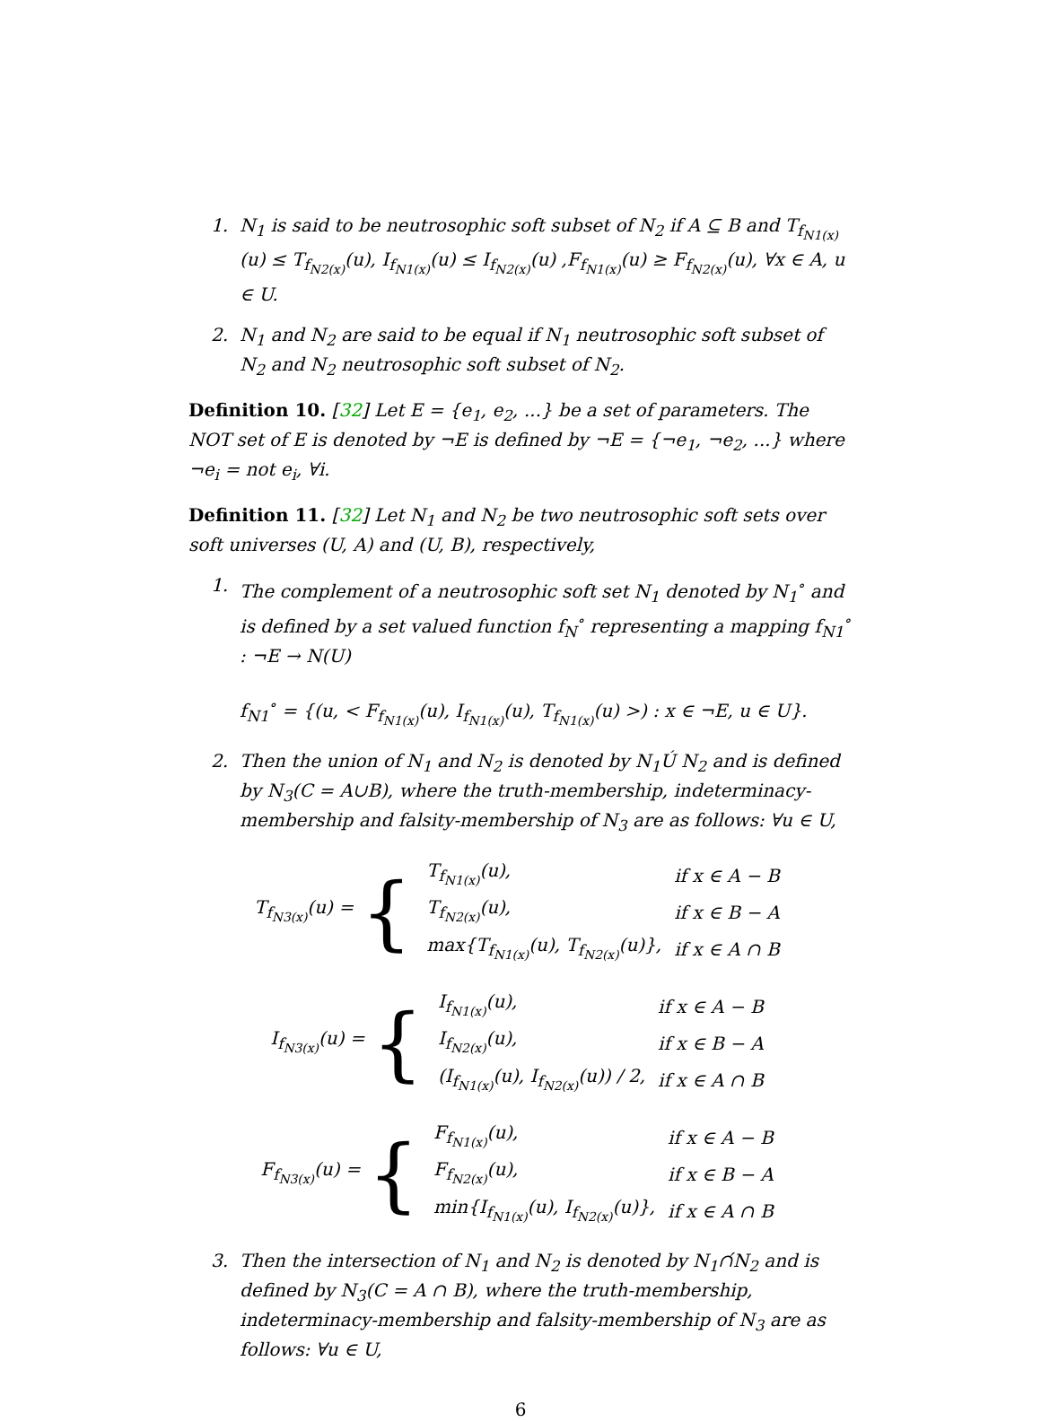1. N<sub>1</sub> is said to be neutrosophic soft subset of N<sub>2</sub> if A ⊆ B and T<sub>f<sub>N1(x)</sub></sub>(u) ≤ T<sub>f<sub>N2(x)</sub></sub>(u), I<sub>f<sub>N1(x)</sub></sub>(u) ≤ I<sub>f<sub>N2(x)</sub></sub>(u) ,F<sub>f<sub>N1(x)</sub></sub>(u) ≥ F<sub>f<sub>N2(x)</sub></sub>(u), ∀x ∈ A, u ∈ U.
2. N<sub>1</sub> and N<sub>2</sub> are said to be equal if N<sub>1</sub> neutrosophic soft subset of N<sub>2</sub> and N<sub>2</sub> neutrosophic soft subset of N<sub>2</sub>.
Definition 10. [32] Let E = {e<sub>1</sub>, e<sub>2</sub>, ...} be a set of parameters. The NOT set of E is denoted by ¬E is defined by ¬E = {¬e<sub>1</sub>, ¬e<sub>2</sub>, ...} where ¬e<sub>i</sub> = not e<sub>i</sub>, ∀i.
Definition 11. [32] Let N<sub>1</sub> and N<sub>2</sub> be two neutrosophic soft sets over soft universes (U, A) and (U, B), respectively,
1. The complement of a neutrosophic soft set N<sub>1</sub> denoted by N<sub>1</sub><sup>∘</sup> and is defined by a set valued function f<sub>N</sub><sup>∘</sup> representing a mapping f<sub>N1</sub><sup>∘</sup> : ¬E → N(U)
f<sub>N1</sub><sup>∘</sup> = {(u, < F<sub>f<sub>N1(x)</sub></sub>(u), I<sub>f<sub>N1(x)</sub></sub>(u), T<sub>f<sub>N1(x)</sub></sub>(u) >) : x ∈ ¬E, u ∈ U}.
2. Then the union of N<sub>1</sub> and N<sub>2</sub> is denoted by N<sub>1</sub>Ú N<sub>2</sub> and is defined by N<sub>3</sub>(C = A∪B), where the truth-membership, indeterminacy-membership and falsity-membership of N<sub>3</sub> are as follows: ∀u ∈ U,
T<sub>f<sub>N3(x)</sub></sub>(u) = {
| T<sub>f<sub>N1(x)</sub></sub>(u), | if x ∈ A − B |
| T<sub>f<sub>N2(x)</sub></sub>(u), | if x ∈ B − A |
| max{T<sub>f<sub>N1(x)</sub></sub>(u), T<sub>f<sub>N2(x)</sub></sub>(u)}, | if x ∈ A ∩ B |
I<sub>f<sub>N3(x)</sub></sub>(u) = {
| I<sub>f<sub>N1(x)</sub></sub>(u), | if x ∈ A − B |
| I<sub>f<sub>N2(x)</sub></sub>(u), | if x ∈ B − A |
| (I<sub>f<sub>N1(x)</sub></sub>(u), I<sub>f<sub>N2(x)</sub></sub>(u)) / 2, | if x ∈ A ∩ B |
F<sub>f<sub>N3(x)</sub></sub>(u) = {
| F<sub>f<sub>N1(x)</sub></sub>(u), | if x ∈ A − B |
| F<sub>f<sub>N2(x)</sub></sub>(u), | if x ∈ B − A |
| min{I<sub>f<sub>N1(x)</sub></sub>(u), I<sub>f<sub>N2(x)</sub></sub>(u)}, | if x ∈ A ∩ B |
3. Then the intersection of N<sub>1</sub> and N<sub>2</sub> is denoted by N<sub>1</sub>∩́N<sub>2</sub> and is defined by N<sub>3</sub>(C = A ∩ B), where the truth-membership, indeterminacy-membership and falsity-membership of N<sub>3</sub> are as follows: ∀u ∈ U,
6